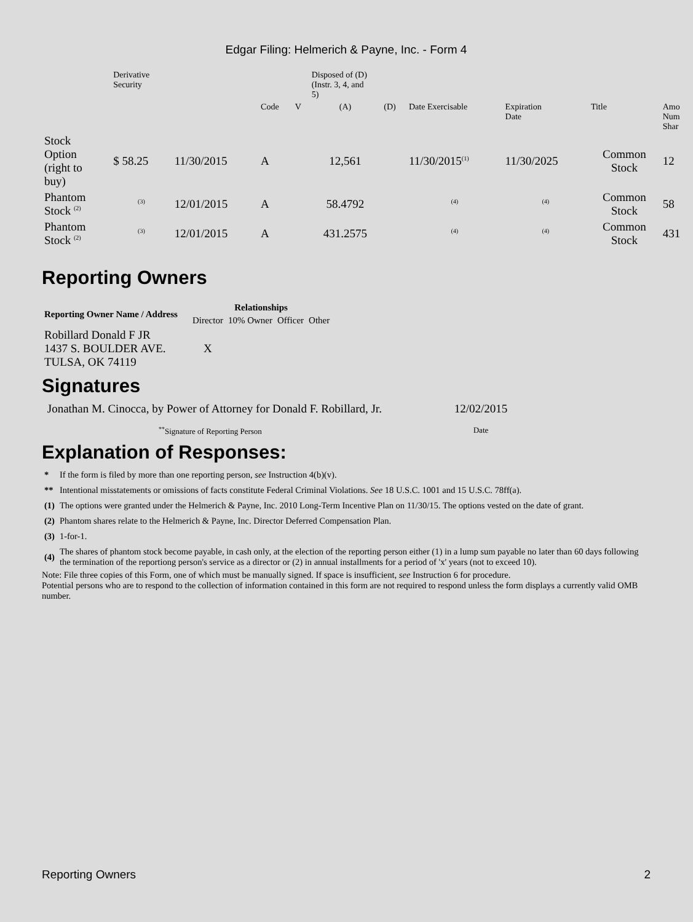Edgar Filing: Helmerich & Payne, Inc. - Form 4
| | Derivative Security | | | | Disposed of (D) (Instr. 3, 4, and 5) | | | | | |
| | | | Code | V | (A) | (D) | Date Exercisable | Expiration Date | Title | Amo Num Shar |
| Stock Option (right to buy) | $ 58.25 | 11/30/2015 | A | | 12,561 | | 11/30/2015<sup>(1)</sup> | 11/30/2025 | Common Stock | 12 |
| Phantom Stock <sup>(2)</sup> | <sup>(3)</sup> | 12/01/2015 | A | | 58.4792 | | <sup>(4)</sup> | <sup>(4)</sup> | Common Stock | 58 |
| Phantom Stock <sup>(2)</sup> | <sup>(3)</sup> | 12/01/2015 | A | | 431.2575 | | <sup>(4)</sup> | <sup>(4)</sup> | Common Stock | 431 |
Reporting Owners
| Reporting Owner Name / Address | Relationships | | | |
| --- | --- | --- | --- | --- |
| | Director | 10% Owner | Officer | Other |
| Robillard Donald F JR 1437 S. BOULDER AVE. TULSA, OK 74119 | X | | | |
Signatures
| Jonathan M. Cinocca, by Power of Attorney for Donald F. Robillard, Jr. | 12/02/2015 |
| <sup>**</sup> Signature of Reporting Person | Date |
Explanation of Responses:
| * | If the form is filed by more than one reporting person, see Instruction 4(b)(v). |
| ** | Intentional misstatements or omissions of facts constitute Federal Criminal Violations. See 18 U.S.C. 1001 and 15 U.S.C. 78ff(a). |
| (1) | The options were granted under the Helmerich & Payne, Inc. 2010 Long-Term Incentive Plan on 11/30/15. The options vested on the date of grant. |
| (2) | Phantom shares relate to the Helmerich & Payne, Inc. Director Deferred Compensation Plan. |
| (3) | 1-for-1. |
| (4) | The shares of phantom stock become payable, in cash only, at the election of the reporting person either (1) in a lump sum payable no later than 60 days following the termination of the reportiong person's service as a director or (2) in annual installments for a period of 'x' years (not to exceed 10). |
Note: File three copies of this Form, one of which must be manually signed. If space is insufficient, see Instruction 6 for procedure.
Potential persons who are to respond to the collection of information contained in this form are not required to respond unless the form displays a currently valid OMB number.
Reporting Owners 2